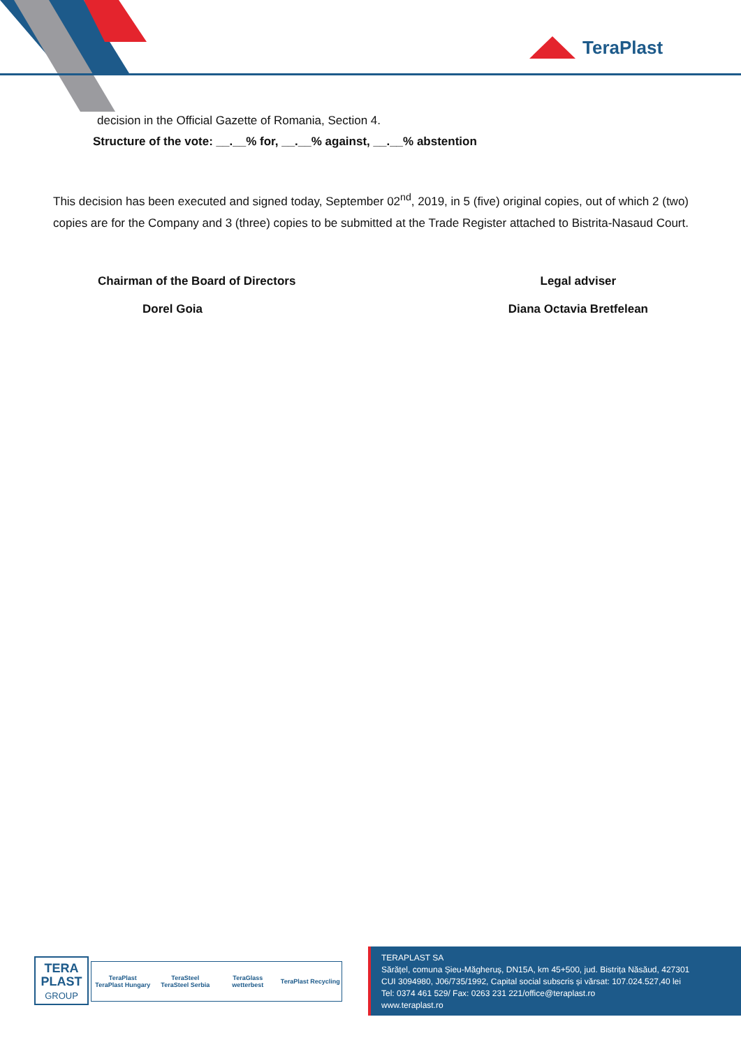TeraPlast
decision in the Official Gazette of Romania, Section 4.
Structure of the vote: __.__% for, __.__% against, __.__% abstention
This decision has been executed and signed today, September 02<sup>nd</sup>, 2019, in 5 (five) original copies, out of which 2 (two) copies are for the Company and 3 (three) copies to be submitted at the Trade Register attached to Bistrita-Nasaud Court.
Chairman of the Board of Directors
Dorel Goia
Legal adviser
Diana Octavia Bretfelean
TERA
PLAST
GROUP
TeraPlast
TeraPlast Hungary
TeraSteel
TeraSteel Serbia
TeraGlass
wetterbest
TeraPlast Recycling
TERAPLAST SA
Sărățel, comuna Șieu-Măgheruș, DN15A, km 45+500, jud. Bistrița Năsăud, 427301
CUI 3094980, J06/735/1992, Capital social subscris și vărsat: 107.024.527,40 lei
Tel: 0374 461 529/ Fax: 0263 231 221/office@teraplast.ro
www.teraplast.ro